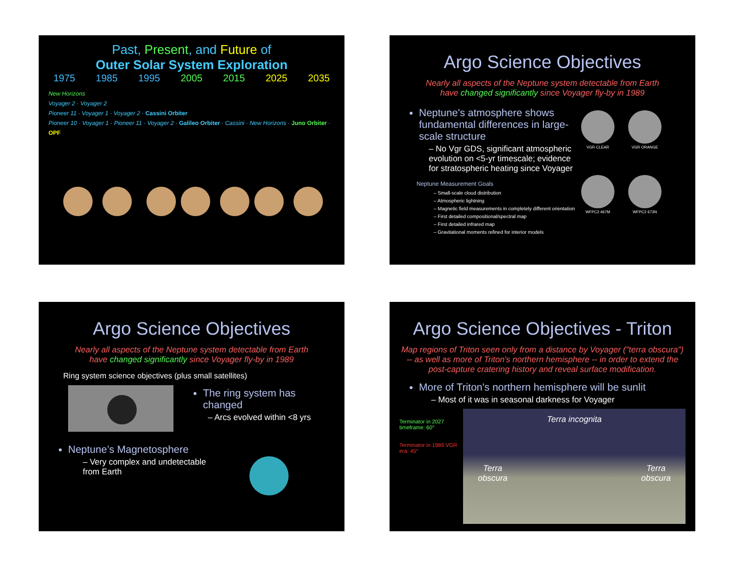Past, Present, and Future of
Outer Solar System Exploration
1975 1985 1995 2005 2015 2025 2035
New Horizons
Voyager 2 · Voyager 2
Pioneer 11 · Voyager 1 · Voyager 2 · Cassini Orbiter
Pioneer 10 · Voyager 1 · Pioneer 11 · Voyager 2 · Galileo Orbiter · Cassini · New Horizons · Juno Orbiter · OPF
Argo Science Objectives
Nearly all aspects of the Neptune system detectable from Earth
have changed significantly since Voyager fly-by in 1989
Neptune's atmosphere shows fundamental differences in large-scale structure
– No Vgr GDS, significant atmospheric evolution on <5-yr timescale; evidence for stratospheric heating since Voyager
Neptune Measurement Goals
– Small-scale cloud distribution
– Atmospheric lightning
– Magnetic field measurements in completely different orientation
– First detailed compositional/spectral map
– First detailed infrared map
– Gravitational moments refined for interior models
VGR CLEAR
VGR ORANGE
WFPC2 467M
WFPC2 673N
Argo Science Objectives
Nearly all aspects of the Neptune system detectable from Earth
have changed significantly since Voyager fly-by in 1989
Ring system science objectives (plus small satellites)
The ring system has changed
– Arcs evolved within <8 yrs
Neptune’s Magnetosphere
– Very complex and undetectable from Earth
Argo Science Objectives - Triton
Map regions of Triton seen only from a distance by Voyager ("terra obscura") -- as well as more of Triton's northern hemisphere -- in order to extend the post-capture cratering history and reveal surface modification.
More of Triton's northern hemisphere will be sunlit
– Most of it was in seasonal darkness for Voyager
Terminator in 2027 timeframe: 60°
Terminator in 1989 VGR era: 45°
Terra incognita
Terra
obscura Terra
obscura